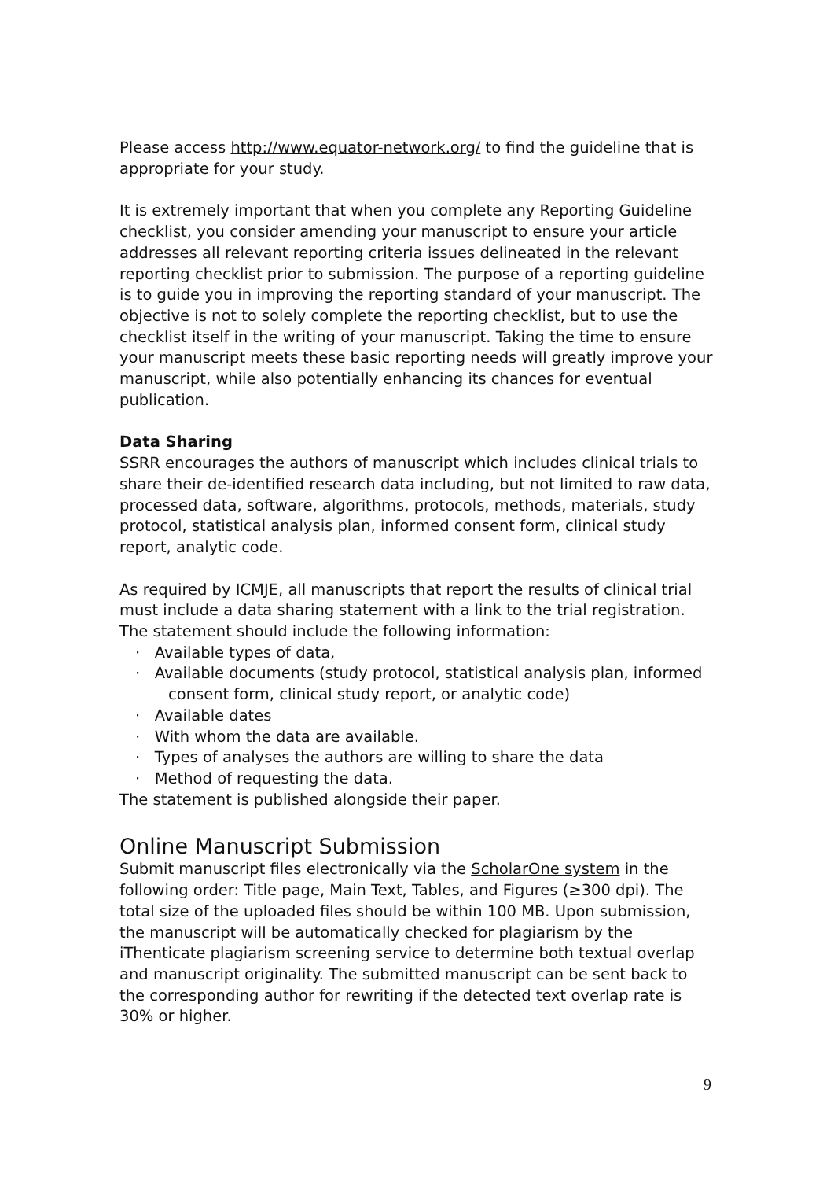Please access http://www.equator-network.org/ to find the guideline that is appropriate for your study.
It is extremely important that when you complete any Reporting Guideline checklist, you consider amending your manuscript to ensure your article addresses all relevant reporting criteria issues delineated in the relevant reporting checklist prior to submission. The purpose of a reporting guideline is to guide you in improving the reporting standard of your manuscript. The objective is not to solely complete the reporting checklist, but to use the checklist itself in the writing of your manuscript. Taking the time to ensure your manuscript meets these basic reporting needs will greatly improve your manuscript, while also potentially enhancing its chances for eventual publication.
Data Sharing
SSRR encourages the authors of manuscript which includes clinical trials to share their de-identified research data including, but not limited to raw data, processed data, software, algorithms, protocols, methods, materials, study protocol, statistical analysis plan, informed consent form, clinical study report, analytic code.
As required by ICMJE, all manuscripts that report the results of clinical trial must include a data sharing statement with a link to the trial registration. The statement should include the following information:
· Available types of data,
· Available documents (study protocol, statistical analysis plan, informed consent form, clinical study report, or analytic code)
· Available dates
· With whom the data are available.
· Types of analyses the authors are willing to share the data
· Method of requesting the data.
The statement is published alongside their paper.
Online Manuscript Submission
Submit manuscript files electronically via the ScholarOne system in the following order: Title page, Main Text, Tables, and Figures (≥300 dpi). The total size of the uploaded files should be within 100 MB. Upon submission, the manuscript will be automatically checked for plagiarism by the iThenticate plagiarism screening service to determine both textual overlap and manuscript originality. The submitted manuscript can be sent back to the corresponding author for rewriting if the detected text overlap rate is 30% or higher.
9